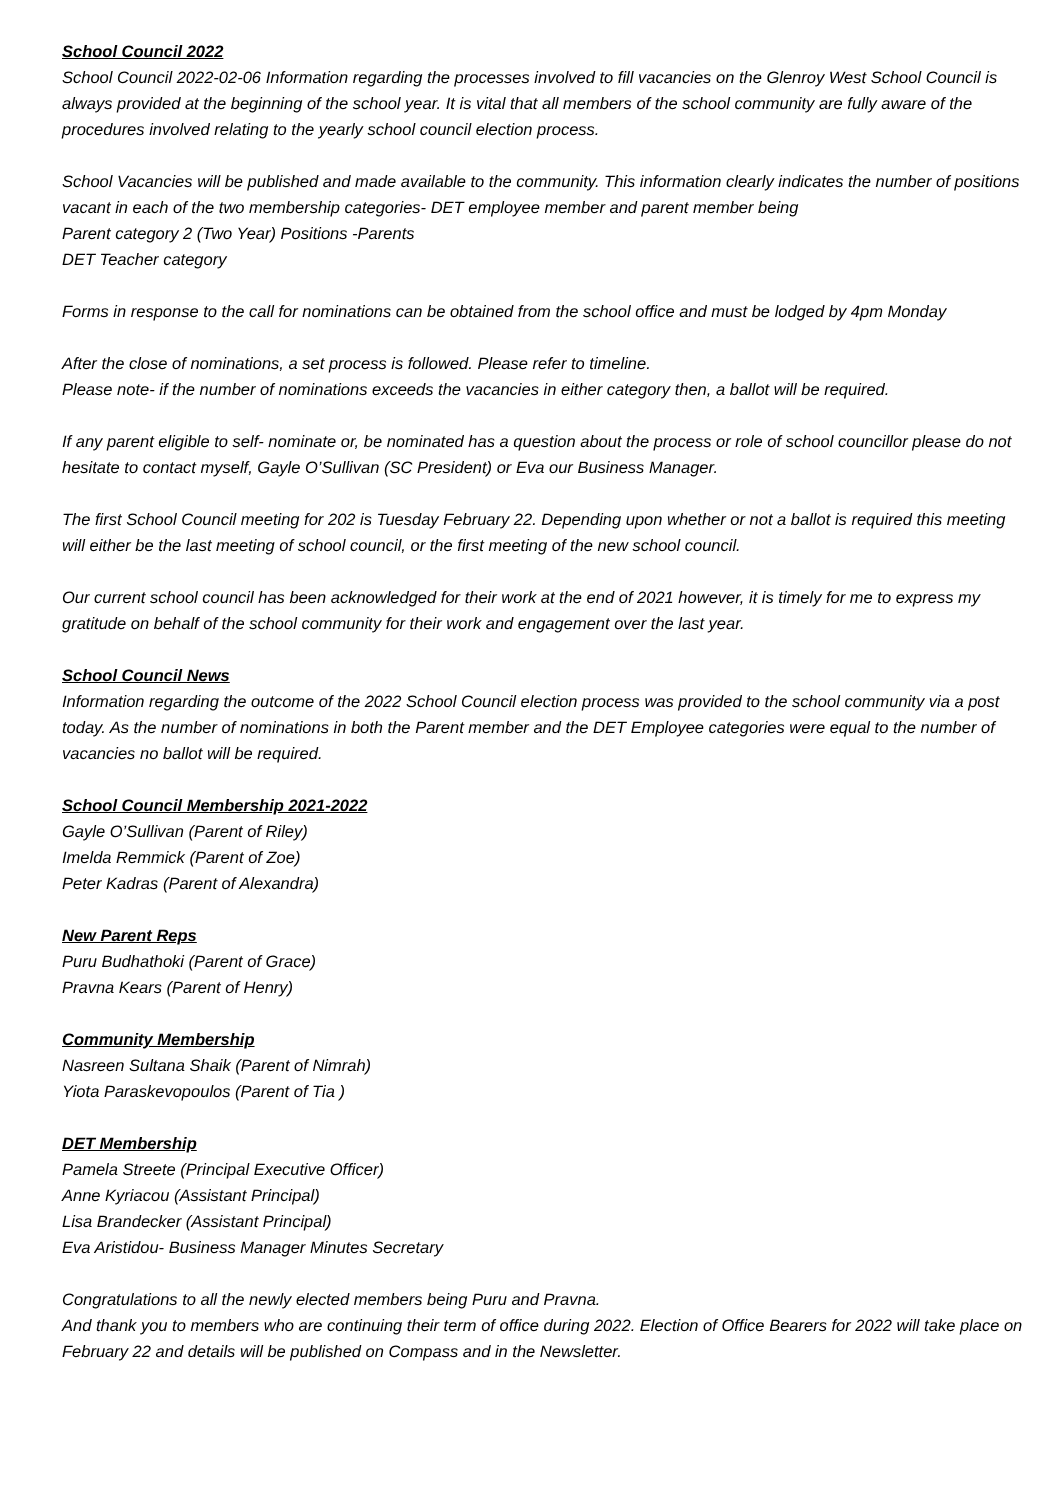School Council 2022
School Council 2022-02-06 Information regarding the processes involved to fill vacancies on the Glenroy West School Council is always provided at the beginning of the school year. It is vital that all members of the school community are fully aware of the procedures involved relating to the yearly school council election process.
School Vacancies will be published and made available to the community. This information clearly indicates the number of positions vacant in each of the two membership categories- DET employee member and parent member being
Parent category 2 (Two Year) Positions -Parents
DET Teacher category
Forms in response to the call for nominations can be obtained from the school office and must be lodged by 4pm Monday
After the close of nominations, a set process is followed. Please refer to timeline.
Please note- if the number of nominations exceeds the vacancies in either category then, a ballot will be required.
If any parent eligible to self- nominate or, be nominated has a question about the process or role of school councillor please do not hesitate to contact myself, Gayle O’Sullivan (SC President) or Eva our Business Manager.
The first School Council meeting for 202 is Tuesday February 22. Depending upon whether or not a ballot is required this meeting will either be the last meeting of school council, or the first meeting of the new school council.
Our current school council has been acknowledged for their work at the end of 2021 however, it is timely for me to express my gratitude on behalf of the school community for their work and engagement over the last year.
School Council News
Information regarding the outcome of the 2022 School Council election process was provided to the school community via a post today. As the number of nominations in both the Parent member and the DET Employee categories were equal to the number of vacancies no ballot will be required.
School Council Membership 2021-2022
Gayle O’Sullivan (Parent of Riley)
Imelda Remmick (Parent of Zoe)
Peter Kadras (Parent of Alexandra)
New Parent Reps
Puru Budhathoki (Parent of Grace)
Pravna Kears (Parent of Henry)
Community Membership
Nasreen Sultana Shaik (Parent of Nimrah)
Yiota Paraskevopoulos (Parent of Tia )
DET Membership
Pamela Streete (Principal Executive Officer)
Anne Kyriacou (Assistant Principal)
Lisa Brandecker (Assistant Principal)
Eva Aristidou- Business Manager Minutes Secretary
Congratulations to all the newly elected members being Puru and Pravna.
And thank you to members who are continuing their term of office during 2022. Election of Office Bearers for 2022 will take place on February 22 and details will be published on Compass and in the Newsletter.